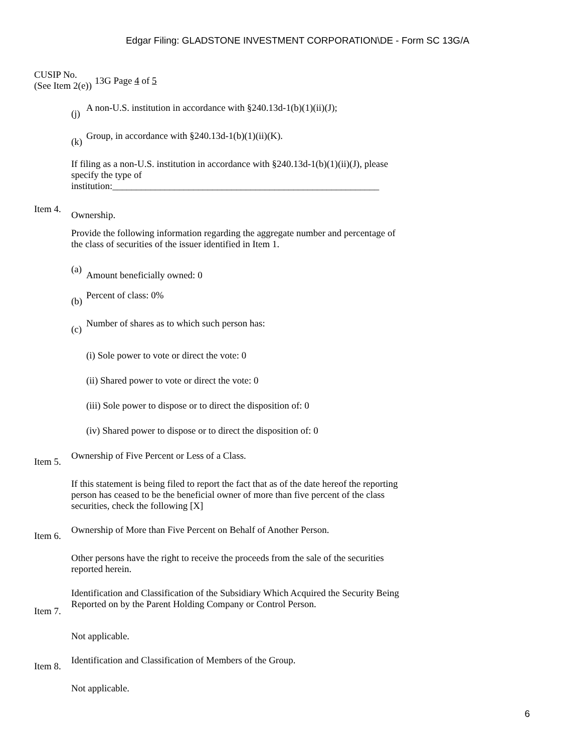Edgar Filing: GLADSTONE INVESTMENT CORPORATION\DE - Form SC 13G/A
CUSIP No.
(See Item 2(e))
13G Page 4 of 5
(j)
A non-U.S. institution in accordance with §240.13d-1(b)(1)(ii)(J);
(k)
Group, in accordance with §240.13d-1(b)(1)(ii)(K).
If filing as a non-U.S. institution in accordance with §240.13d-1(b)(1)(ii)(J), please specify the type of institution:________________________________________________________
Item 4.
Ownership.
Provide the following information regarding the aggregate number and percentage of the class of securities of the issuer identified in Item 1.
(a)
Amount beneficially owned: 0
(b)
Percent of class: 0%
(c)
Number of shares as to which such person has:
(i) Sole power to vote or direct the vote: 0
(ii) Shared power to vote or direct the vote: 0
(iii) Sole power to dispose or to direct the disposition of: 0
(iv) Shared power to dispose or to direct the disposition of: 0
Item 5.
Ownership of Five Percent or Less of a Class.
If this statement is being filed to report the fact that as of the date hereof the reporting person has ceased to be the beneficial owner of more than five percent of the class securities, check the following [X]
Item 6.
Ownership of More than Five Percent on Behalf of Another Person.
Other persons have the right to receive the proceeds from the sale of the securities reported herein.
Item 7.
Identification and Classification of the Subsidiary Which Acquired the Security Being Reported on by the Parent Holding Company or Control Person.
Not applicable.
Item 8.
Identification and Classification of Members of the Group.
Not applicable.
6